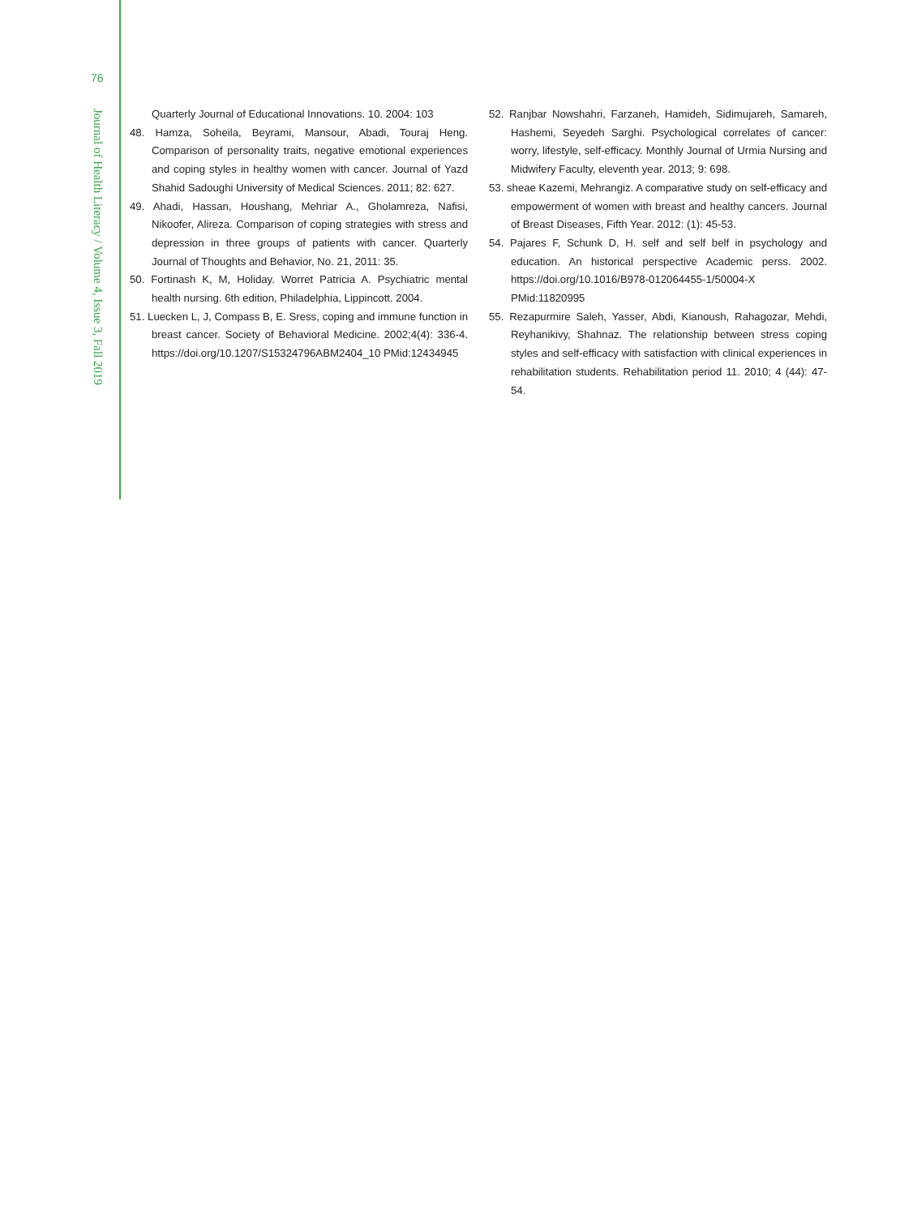76
Journal of Health Literacy / Volume 4, Issue 3, Fall 2019
Quarterly Journal of Educational Innovations. 10. 2004: 103
48. Hamza, Soheila, Beyrami, Mansour, Abadi, Touraj Heng. Comparison of personality traits, negative emotional experiences and coping styles in healthy women with cancer. Journal of Yazd Shahid Sadoughi University of Medical Sciences. 2011; 82: 627.
49. Ahadi, Hassan, Houshang, Mehriar A., Gholamreza, Nafisi, Nikoofer, Alireza. Comparison of coping strategies with stress and depression in three groups of patients with cancer. Quarterly Journal of Thoughts and Behavior, No. 21, 2011: 35.
50. Fortinash K, M, Holiday. Worret Patricia A. Psychiatric mental health nursing. 6th edition, Philadelphia, Lippincott. 2004.
51. Luecken L, J, Compass B, E. Sress, coping and immune function in breast cancer. Society of Behavioral Medicine. 2002;4(4): 336-4. https://doi.org/10.1207/S15324796ABM2404_10 PMid:12434945
52. Ranjbar Nowshahri, Farzaneh, Hamideh, Sidimujareh, Samareh, Hashemi, Seyedeh Sarghi. Psychological correlates of cancer: worry, lifestyle, self-efficacy. Monthly Journal of Urmia Nursing and Midwifery Faculty, eleventh year. 2013; 9: 698.
53. sheae Kazemi, Mehrangiz. A comparative study on self-efficacy and empowerment of women with breast and healthy cancers. Journal of Breast Diseases, Fifth Year. 2012: (1): 45-53.
54. Pajares F, Schunk D, H. self and self belf in psychology and education. An historical perspective Academic perss. 2002. https://doi.org/10.1016/B978-012064455-1/50004-X PMid:11820995
55. Rezapurmire Saleh, Yasser, Abdi, Kianoush, Rahagozar, Mehdi, Reyhanikivy, Shahnaz. The relationship between stress coping styles and self-efficacy with satisfaction with clinical experiences in rehabilitation students. Rehabilitation period 11. 2010; 4 (44): 47-54.